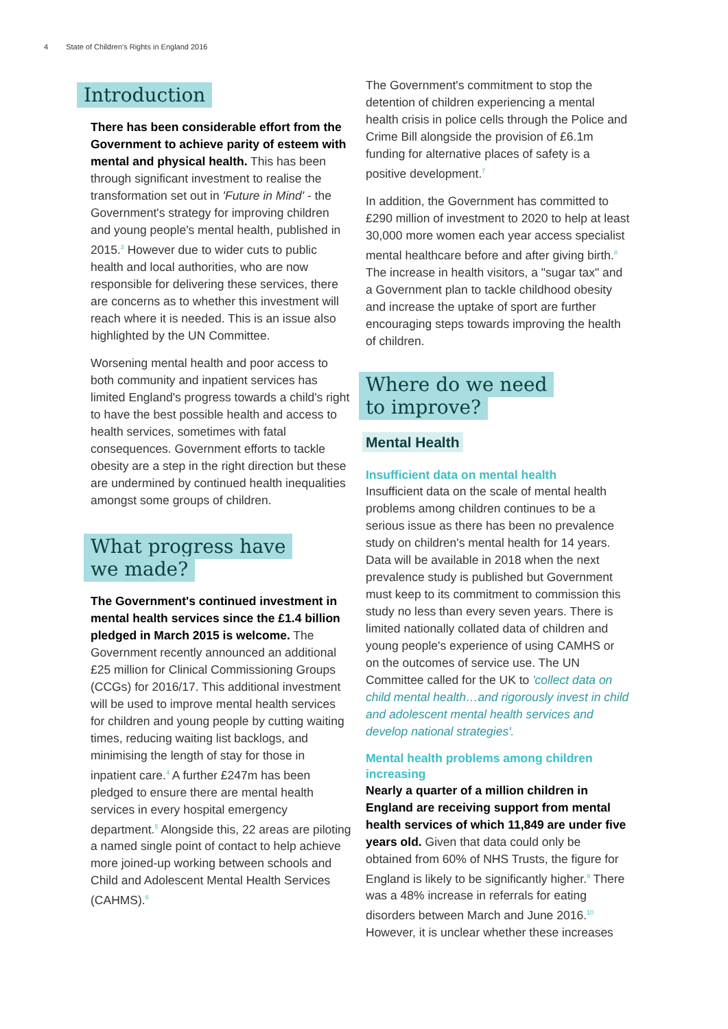4 State of Children's Rights in England 2016
Introduction
There has been considerable effort from the Government to achieve parity of esteem with mental and physical health. This has been through significant investment to realise the transformation set out in 'Future in Mind' - the Government's strategy for improving children and young people's mental health, published in 2015.<sup>3</sup> However due to wider cuts to public health and local authorities, who are now responsible for delivering these services, there are concerns as to whether this investment will reach where it is needed. This is an issue also highlighted by the UN Committee.
Worsening mental health and poor access to both community and inpatient services has limited England's progress towards a child's right to have the best possible health and access to health services, sometimes with fatal consequences. Government efforts to tackle obesity are a step in the right direction but these are undermined by continued health inequalities amongst some groups of children.
What progress have
we made?
The Government's continued investment in mental health services since the £1.4 billion pledged in March 2015 is welcome. The Government recently announced an additional £25 million for Clinical Commissioning Groups (CCGs) for 2016/17. This additional investment will be used to improve mental health services for children and young people by cutting waiting times, reducing waiting list backlogs, and minimising the length of stay for those in inpatient care.<sup>4</sup> A further £247m has been pledged to ensure there are mental health services in every hospital emergency department.<sup>5</sup> Alongside this, 22 areas are piloting a named single point of contact to help achieve more joined-up working between schools and Child and Adolescent Mental Health Services (CAHMS).<sup>6</sup>
The Government's commitment to stop the detention of children experiencing a mental health crisis in police cells through the Police and Crime Bill alongside the provision of £6.1m funding for alternative places of safety is a positive development.<sup>7</sup>
In addition, the Government has committed to £290 million of investment to 2020 to help at least 30,000 more women each year access specialist mental healthcare before and after giving birth.<sup>8</sup> The increase in health visitors, a "sugar tax" and a Government plan to tackle childhood obesity and increase the uptake of sport are further encouraging steps towards improving the health of children.
Where do we need
to improve?
Mental Health
Insufficient data on mental health
Insufficient data on the scale of mental health problems among children continues to be a serious issue as there has been no prevalence study on children's mental health for 14 years. Data will be available in 2018 when the next prevalence study is published but Government must keep to its commitment to commission this study no less than every seven years. There is limited nationally collated data of children and young people's experience of using CAMHS or on the outcomes of service use. The UN Committee called for the UK to 'collect data on child mental health…and rigorously invest in child and adolescent mental health services and develop national strategies'.
Mental health problems among children increasing
Nearly a quarter of a million children in England are receiving support from mental health services of which 11,849 are under five years old. Given that data could only be obtained from 60% of NHS Trusts, the figure for England is likely to be significantly higher.<sup>9</sup> There was a 48% increase in referrals for eating disorders between March and June 2016.<sup>10</sup> However, it is unclear whether these increases